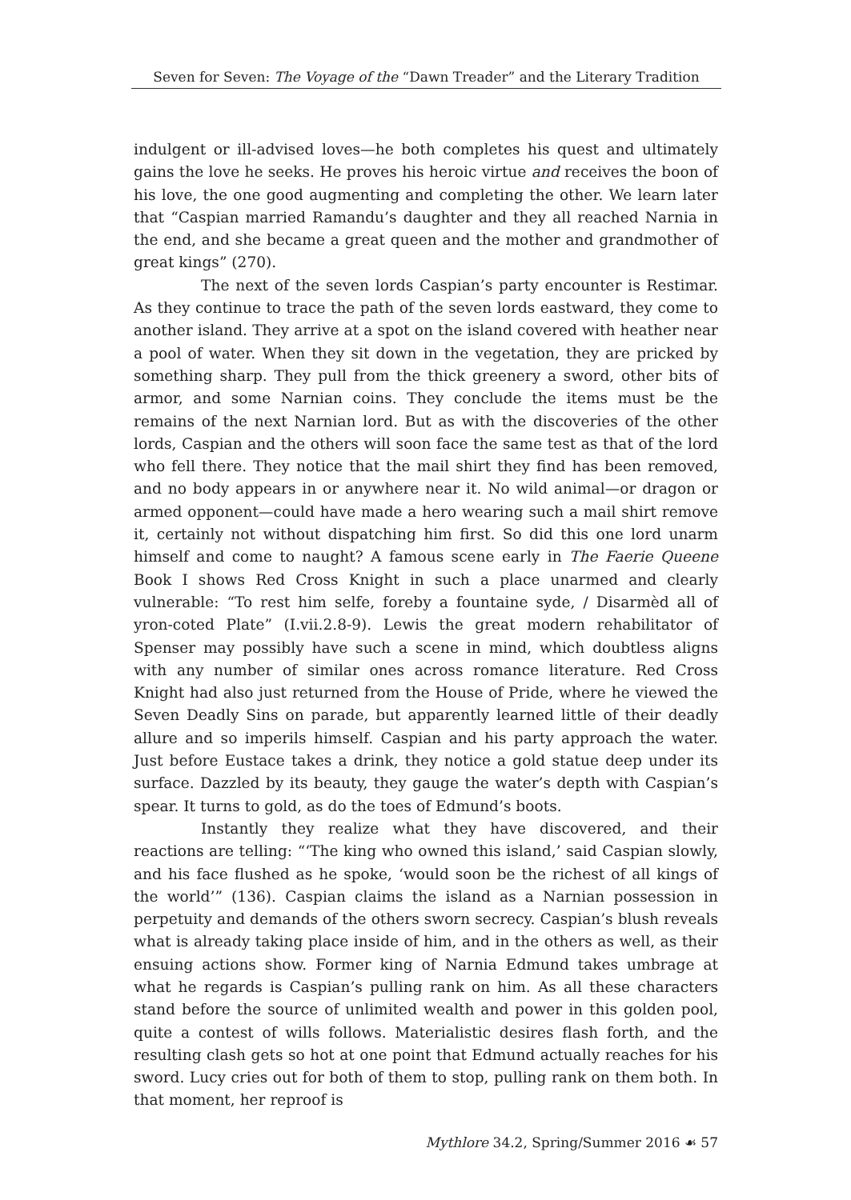Seven for Seven: The Voyage of the “Dawn Treader” and the Literary Tradition
indulgent or ill-advised loves—he both completes his quest and ultimately gains the love he seeks. He proves his heroic virtue and receives the boon of his love, the one good augmenting and completing the other. We learn later that “Caspian married Ramandu’s daughter and they all reached Narnia in the end, and she became a great queen and the mother and grandmother of great kings” (270).
The next of the seven lords Caspian’s party encounter is Restimar. As they continue to trace the path of the seven lords eastward, they come to another island. They arrive at a spot on the island covered with heather near a pool of water. When they sit down in the vegetation, they are pricked by something sharp. They pull from the thick greenery a sword, other bits of armor, and some Narnian coins. They conclude the items must be the remains of the next Narnian lord. But as with the discoveries of the other lords, Caspian and the others will soon face the same test as that of the lord who fell there. They notice that the mail shirt they find has been removed, and no body appears in or anywhere near it. No wild animal—or dragon or armed opponent—could have made a hero wearing such a mail shirt remove it, certainly not without dispatching him first. So did this one lord unarm himself and come to naught? A famous scene early in The Faerie Queene Book I shows Red Cross Knight in such a place unarmed and clearly vulnerable: “To rest him selfe, foreby a fountaine syde, / Disarmèd all of yron-coted Plate” (I.vii.2.8-9). Lewis the great modern rehabilitator of Spenser may possibly have such a scene in mind, which doubtless aligns with any number of similar ones across romance literature. Red Cross Knight had also just returned from the House of Pride, where he viewed the Seven Deadly Sins on parade, but apparently learned little of their deadly allure and so imperils himself. Caspian and his party approach the water. Just before Eustace takes a drink, they notice a gold statue deep under its surface. Dazzled by its beauty, they gauge the water’s depth with Caspian’s spear. It turns to gold, as do the toes of Edmund’s boots.
Instantly they realize what they have discovered, and their reactions are telling: “‘The king who owned this island,’ said Caspian slowly, and his face flushed as he spoke, ‘would soon be the richest of all kings of the world’” (136). Caspian claims the island as a Narnian possession in perpetuity and demands of the others sworn secrecy. Caspian’s blush reveals what is already taking place inside of him, and in the others as well, as their ensuing actions show. Former king of Narnia Edmund takes umbrage at what he regards is Caspian’s pulling rank on him. As all these characters stand before the source of unlimited wealth and power in this golden pool, quite a contest of wills follows. Materialistic desires flash forth, and the resulting clash gets so hot at one point that Edmund actually reaches for his sword. Lucy cries out for both of them to stop, pulling rank on them both. In that moment, her reproof is
Mythlore 34.2, Spring/Summer 2016 ☙ 57